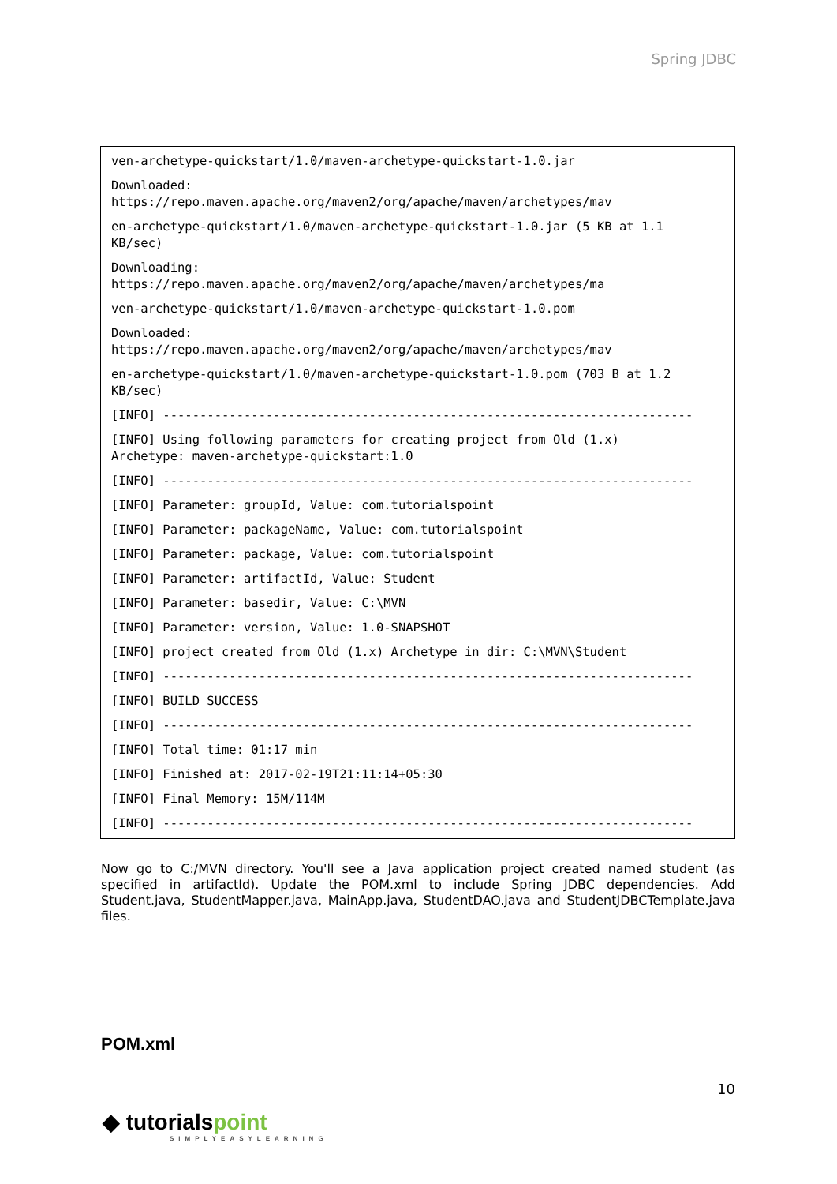Spring JDBC
ven-archetype-quickstart/1.0/maven-archetype-quickstart-1.0.jar
Downloaded: https://repo.maven.apache.org/maven2/org/apache/maven/archetypes/mav
en-archetype-quickstart/1.0/maven-archetype-quickstart-1.0.jar (5 KB at 1.1 KB/sec)
Downloading: https://repo.maven.apache.org/maven2/org/apache/maven/archetypes/ma
ven-archetype-quickstart/1.0/maven-archetype-quickstart-1.0.pom
Downloaded: https://repo.maven.apache.org/maven2/org/apache/maven/archetypes/mav
en-archetype-quickstart/1.0/maven-archetype-quickstart-1.0.pom (703 B at 1.2 KB/sec)
[INFO] ------------------------------------------------------------------------
[INFO] Using following parameters for creating project from Old (1.x) Archetype: maven-archetype-quickstart:1.0
[INFO] ------------------------------------------------------------------------
[INFO] Parameter: groupId, Value: com.tutorialspoint
[INFO] Parameter: packageName, Value: com.tutorialspoint
[INFO] Parameter: package, Value: com.tutorialspoint
[INFO] Parameter: artifactId, Value: Student
[INFO] Parameter: basedir, Value: C:\MVN
[INFO] Parameter: version, Value: 1.0-SNAPSHOT
[INFO] project created from Old (1.x) Archetype in dir: C:\MVN\Student
[INFO] ------------------------------------------------------------------------
[INFO] BUILD SUCCESS
[INFO] ------------------------------------------------------------------------
[INFO] Total time: 01:17 min
[INFO] Finished at: 2017-02-19T21:11:14+05:30
[INFO] Final Memory: 15M/114M
[INFO] ------------------------------------------------------------------------
Now go to C:/MVN directory. You'll see a Java application project created named student (as specified in artifactId). Update the POM.xml to include Spring JDBC dependencies. Add Student.java, StudentMapper.java, MainApp.java, StudentDAO.java and StudentJDBCTemplate.java files.
POM.xml
10
◆ tutorialspoint
SIMPLYEASYLEARNING